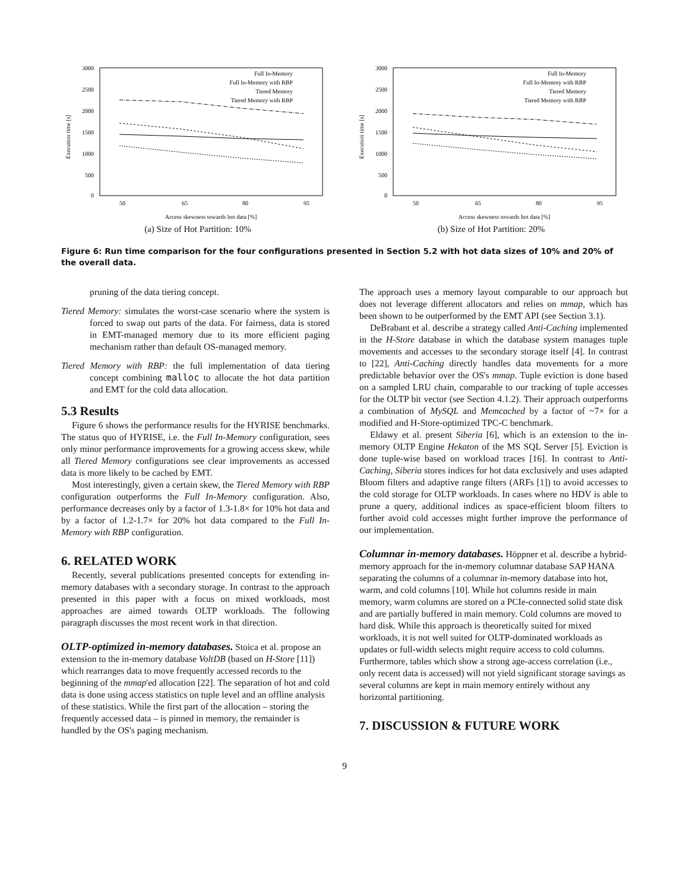Execution time [s]
3000
2500
2000
1500
1000
500
0
50
65
80
95
Access skewness towards hot data [%]
Full In-Memory
Full In-Memory with RBP
Tiered Memory
Tiered Memory with RBP
(a) Size of Hot Partition: 10%
Execution time [s]
3000
2500
2000
1500
1000
500
0
50
65
80
95
Access skewness towards hot data [%]
Full In-Memory
Full In-Memory with RBP
Tiered Memory
Tiered Memory with RBP
(b) Size of Hot Partition: 20%
Figure 6: Run time comparison for the four configurations presented in Section 5.2 with hot data sizes of 10% and 20% of the overall data.
pruning of the data tiering concept.
Tiered Memory: simulates the worst-case scenario where the system is forced to swap out parts of the data. For fairness, data is stored in EMT-managed memory due to its more efficient paging mechanism rather than default OS-managed memory.
Tiered Memory with RBP: the full implementation of data tiering concept combining malloc to allocate the hot data partition and EMT for the cold data allocation.
5.3 Results
Figure 6 shows the performance results for the HYRISE benchmarks. The status quo of HYRISE, i.e. the Full In-Memory configuration, sees only minor performance improvements for a growing access skew, while all Tiered Memory configurations see clear improvements as accessed data is more likely to be cached by EMT.
Most interestingly, given a certain skew, the Tiered Memory with RBP configuration outperforms the Full In-Memory configuration. Also, performance decreases only by a factor of 1.3-1.8× for 10% hot data and by a factor of 1.2-1.7× for 20% hot data compared to the Full In-Memory with RBP configuration.
6. RELATED WORK
Recently, several publications presented concepts for extending in-memory databases with a secondary storage. In contrast to the approach presented in this paper with a focus on mixed workloads, most approaches are aimed towards OLTP workloads. The following paragraph discusses the most recent work in that direction.
OLTP-optimized in-memory databases.
Stoica et al. propose an extension to the in-memory database VoltDB (based on H-Store [11]) which rearranges data to move frequently accessed records to the beginning of the mmap'ed allocation [22]. The separation of hot and cold data is done using access statistics on tuple level and an offline analysis of these statistics. While the first part of the allocation – storing the frequently accessed data – is pinned in memory, the remainder is handled by the OS's paging mechanism.
The approach uses a memory layout comparable to our approach but does not leverage different allocators and relies on mmap, which has been shown to be outperformed by the EMT API (see Section 3.1).
DeBrabant et al. describe a strategy called Anti-Caching implemented in the H-Store database in which the database system manages tuple movements and accesses to the secondary storage itself [4]. In contrast to [22], Anti-Caching directly handles data movements for a more predictable behavior over the OS's mmap. Tuple eviction is done based on a sampled LRU chain, comparable to our tracking of tuple accesses for the OLTP bit vector (see Section 4.1.2). Their approach outperforms a combination of MySQL and Memcached by a factor of ~7× for a modified and H-Store-optimized TPC-C benchmark.
Eldawy et al. present Siberia [6], which is an extension to the in-memory OLTP Engine Hekaton of the MS SQL Server [5]. Eviction is done tuple-wise based on workload traces [16]. In contrast to Anti-Caching, Siberia stores indices for hot data exclusively and uses adapted Bloom filters and adaptive range filters (ARFs [1]) to avoid accesses to the cold storage for OLTP workloads. In cases where no HDV is able to prune a query, additional indices as space-efficient bloom filters to further avoid cold accesses might further improve the performance of our implementation.
Columnar in-memory databases.
Höppner et al. describe a hybrid-memory approach for the in-memory columnar database SAP HANA separating the columns of a columnar in-memory database into hot, warm, and cold columns [10]. While hot columns reside in main memory, warm columns are stored on a PCIe-connected solid state disk and are partially buffered in main memory. Cold columns are moved to hard disk. While this approach is theoretically suited for mixed workloads, it is not well suited for OLTP-dominated workloads as updates or full-width selects might require access to cold columns. Furthermore, tables which show a strong age-access correlation (i.e., only recent data is accessed) will not yield significant storage savings as several columns are kept in main memory entirely without any horizontal partitioning.
7. DISCUSSION & FUTURE WORK
9